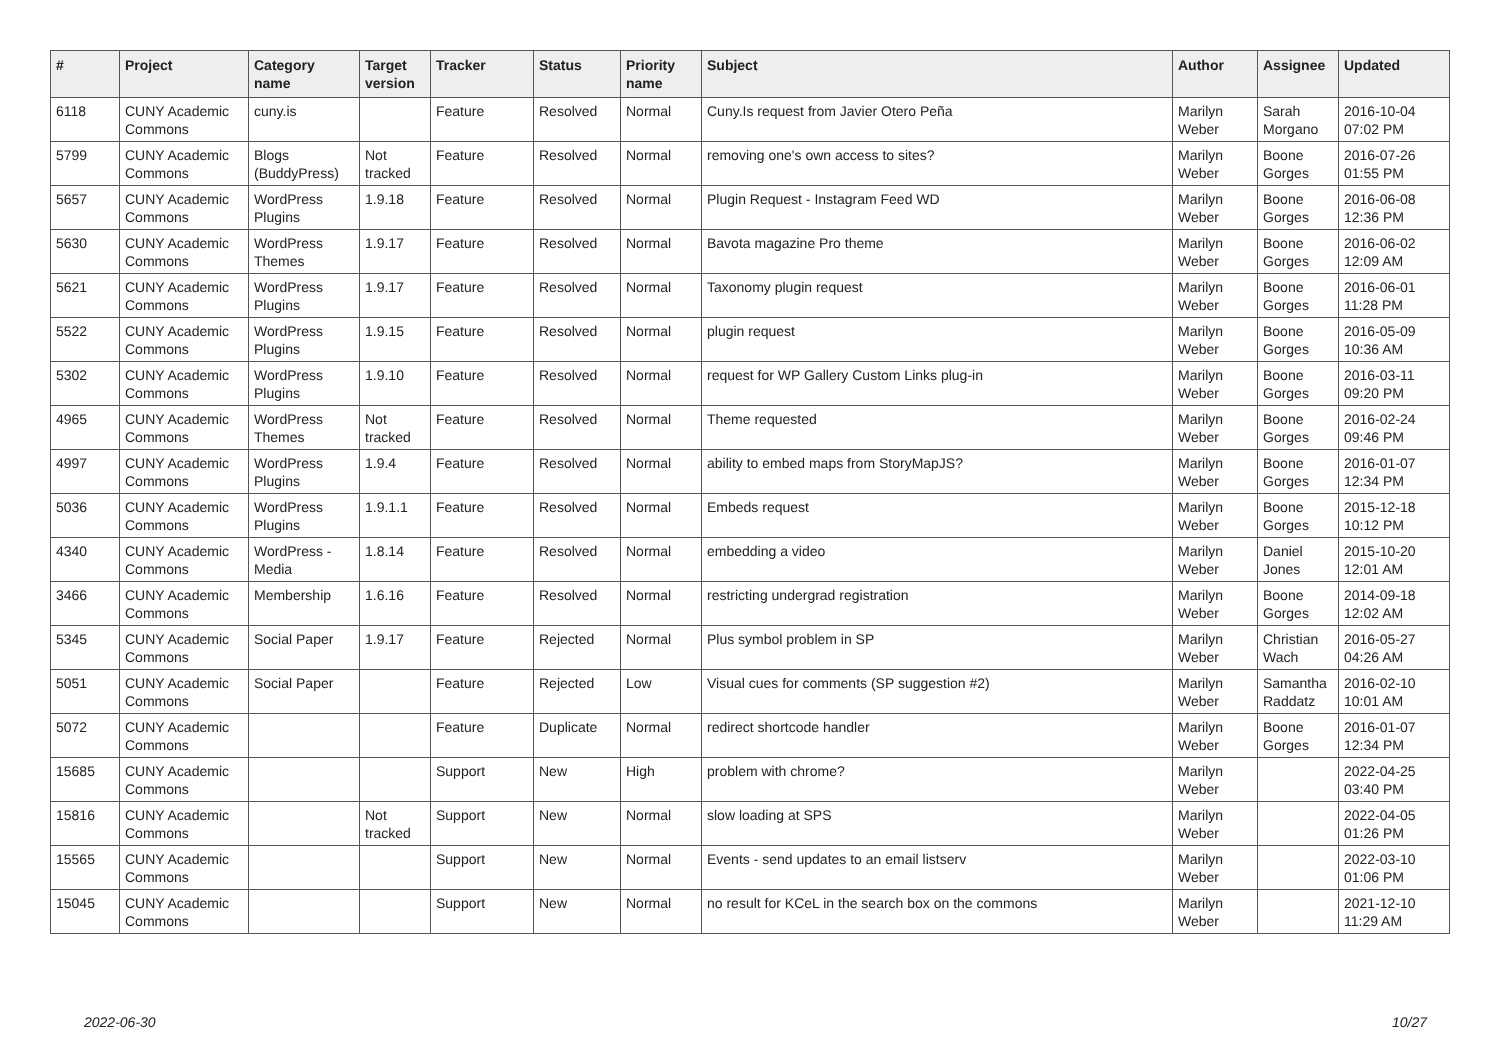| # | Project | Category name | Target version | Tracker | Status | Priority name | Subject | Author | Assignee | Updated |
| --- | --- | --- | --- | --- | --- | --- | --- | --- | --- | --- |
| 6118 | CUNY Academic Commons | cuny.is | | Feature | Resolved | Normal | Cuny.Is request from Javier Otero Peña | Marilyn Weber | Sarah Morgano | 2016-10-04 07:02 PM |
| 5799 | CUNY Academic Commons | Blogs (BuddyPress) | Not tracked | Feature | Resolved | Normal | removing one's own access to sites? | Marilyn Weber | Boone Gorges | 2016-07-26 01:55 PM |
| 5657 | CUNY Academic Commons | WordPress Plugins | 1.9.18 | Feature | Resolved | Normal | Plugin Request - Instagram Feed WD | Marilyn Weber | Boone Gorges | 2016-06-08 12:36 PM |
| 5630 | CUNY Academic Commons | WordPress Themes | 1.9.17 | Feature | Resolved | Normal | Bavota magazine Pro theme | Marilyn Weber | Boone Gorges | 2016-06-02 12:09 AM |
| 5621 | CUNY Academic Commons | WordPress Plugins | 1.9.17 | Feature | Resolved | Normal | Taxonomy plugin request | Marilyn Weber | Boone Gorges | 2016-06-01 11:28 PM |
| 5522 | CUNY Academic Commons | WordPress Plugins | 1.9.15 | Feature | Resolved | Normal | plugin request | Marilyn Weber | Boone Gorges | 2016-05-09 10:36 AM |
| 5302 | CUNY Academic Commons | WordPress Plugins | 1.9.10 | Feature | Resolved | Normal | request for WP Gallery Custom Links plug-in | Marilyn Weber | Boone Gorges | 2016-03-11 09:20 PM |
| 4965 | CUNY Academic Commons | WordPress Themes | Not tracked | Feature | Resolved | Normal | Theme requested | Marilyn Weber | Boone Gorges | 2016-02-24 09:46 PM |
| 4997 | CUNY Academic Commons | WordPress Plugins | 1.9.4 | Feature | Resolved | Normal | ability to embed maps from StoryMapJS? | Marilyn Weber | Boone Gorges | 2016-01-07 12:34 PM |
| 5036 | CUNY Academic Commons | WordPress Plugins | 1.9.1.1 | Feature | Resolved | Normal | Embeds request | Marilyn Weber | Boone Gorges | 2015-12-18 10:12 PM |
| 4340 | CUNY Academic Commons | WordPress - Media | 1.8.14 | Feature | Resolved | Normal | embedding a video | Marilyn Weber | Daniel Jones | 2015-10-20 12:01 AM |
| 3466 | CUNY Academic Commons | Membership | 1.6.16 | Feature | Resolved | Normal | restricting undergrad registration | Marilyn Weber | Boone Gorges | 2014-09-18 12:02 AM |
| 5345 | CUNY Academic Commons | Social Paper | 1.9.17 | Feature | Rejected | Normal | Plus symbol problem in SP | Marilyn Weber | Christian Wach | 2016-05-27 04:26 AM |
| 5051 | CUNY Academic Commons | Social Paper | | Feature | Rejected | Low | Visual cues for comments (SP suggestion #2) | Marilyn Weber | Samantha Raddatz | 2016-02-10 10:01 AM |
| 5072 | CUNY Academic Commons | | | Feature | Duplicate | Normal | redirect shortcode handler | Marilyn Weber | Boone Gorges | 2016-01-07 12:34 PM |
| 15685 | CUNY Academic Commons | | | Support | New | High | problem with chrome? | Marilyn Weber | | 2022-04-25 03:40 PM |
| 15816 | CUNY Academic Commons | | Not tracked | Support | New | Normal | slow loading at SPS | Marilyn Weber | | 2022-04-05 01:26 PM |
| 15565 | CUNY Academic Commons | | | Support | New | Normal | Events - send updates to an email listserv | Marilyn Weber | | 2022-03-10 01:06 PM |
| 15045 | CUNY Academic Commons | | | Support | New | Normal | no result for KCeL in the search box on the commons | Marilyn Weber | | 2021-12-10 11:29 AM |
2022-06-30 10/27